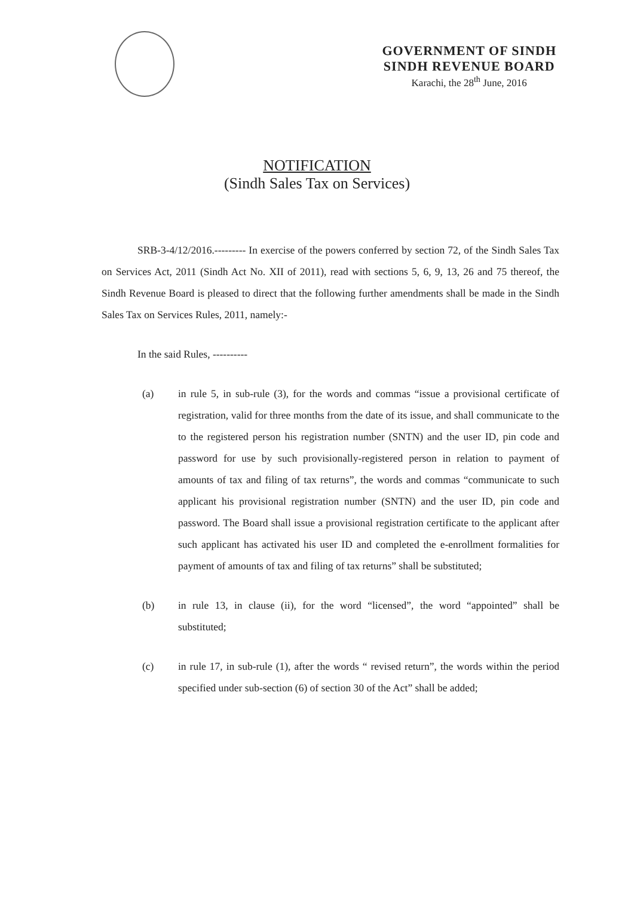GOVERNMENT OF SINDH
SINDH REVENUE BOARD
Karachi, the 28<sup>th</sup> June, 2016
NOTIFICATION
(Sindh Sales Tax on Services)
SRB-3-4/12/2016.--------- In exercise of the powers conferred by section 72, of the Sindh Sales Tax on Services Act, 2011 (Sindh Act No. XII of 2011), read with sections 5, 6, 9, 13, 26 and 75 thereof, the Sindh Revenue Board is pleased to direct that the following further amendments shall be made in the Sindh Sales Tax on Services Rules, 2011, namely:-
In the said Rules, ----------
(a) in rule 5, in sub-rule (3), for the words and commas “issue a provisional certificate of registration, valid for three months from the date of its issue, and shall communicate to the to the registered person his registration number (SNTN) and the user ID, pin code and password for use by such provisionally-registered person in relation to payment of amounts of tax and filing of tax returns”, the words and commas “communicate to such applicant his provisional registration number (SNTN) and the user ID, pin code and password. The Board shall issue a provisional registration certificate to the applicant after such applicant has activated his user ID and completed the e-enrollment formalities for payment of amounts of tax and filing of tax returns” shall be substituted;
(b) in rule 13, in clause (ii), for the word “licensed”, the word “appointed” shall be substituted;
(c) in rule 17, in sub-rule (1), after the words “ revised return”, the words within the period specified under sub-section (6) of section 30 of the Act” shall be added;